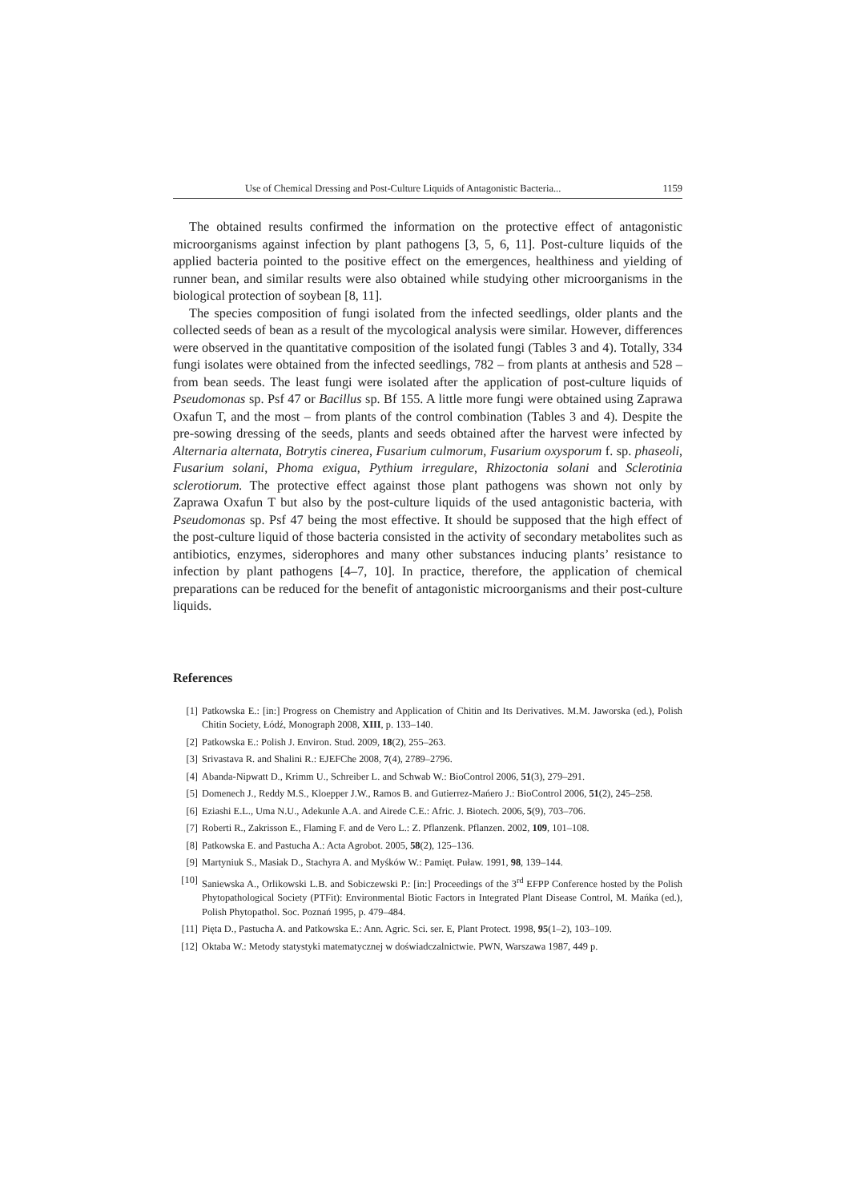Use of Chemical Dressing and Post-Culture Liquids of Antagonistic Bacteria... 1159
The obtained results confirmed the information on the protective effect of antagonistic microorganisms against infection by plant pathogens [3, 5, 6, 11]. Post-culture liquids of the applied bacteria pointed to the positive effect on the emergences, healthiness and yielding of runner bean, and similar results were also obtained while studying other microorganisms in the biological protection of soybean [8, 11].
The species composition of fungi isolated from the infected seedlings, older plants and the collected seeds of bean as a result of the mycological analysis were similar. However, differences were observed in the quantitative composition of the isolated fungi (Tables 3 and 4). Totally, 334 fungi isolates were obtained from the infected seedlings, 782 – from plants at anthesis and 528 – from bean seeds. The least fungi were isolated after the application of post-culture liquids of Pseudomonas sp. Psf 47 or Bacillus sp. Bf 155. A little more fungi were obtained using Zaprawa Oxafun T, and the most – from plants of the control combination (Tables 3 and 4). Despite the pre-sowing dressing of the seeds, plants and seeds obtained after the harvest were infected by Alternaria alternata, Botrytis cinerea, Fusarium culmorum, Fusarium oxysporum f. sp. phaseoli, Fusarium solani, Phoma exigua, Pythium irregulare, Rhizoctonia solani and Sclerotinia sclerotiorum. The protective effect against those plant pathogens was shown not only by Zaprawa Oxafun T but also by the post-culture liquids of the used antagonistic bacteria, with Pseudomonas sp. Psf 47 being the most effective. It should be supposed that the high effect of the post-culture liquid of those bacteria consisted in the activity of secondary metabolites such as antibiotics, enzymes, siderophores and many other substances inducing plants’ resistance to infection by plant pathogens [4–7, 10]. In practice, therefore, the application of chemical preparations can be reduced for the benefit of antagonistic microorganisms and their post-culture liquids.
References
[1] Patkowska E.: [in:] Progress on Chemistry and Application of Chitin and Its Derivatives. M.M. Jaworska (ed.), Polish Chitin Society, Łódź, Monograph 2008, XIII, p. 133–140.
[2] Patkowska E.: Polish J. Environ. Stud. 2009, 18(2), 255–263.
[3] Srivastava R. and Shalini R.: EJEFChe 2008, 7(4), 2789–2796.
[4] Abanda-Nipwatt D., Krimm U., Schreiber L. and Schwab W.: BioControl 2006, 51(3), 279–291.
[5] Domenech J., Reddy M.S., Kloepper J.W., Ramos B. and Gutierrez-Mańero J.: BioControl 2006, 51(2), 245–258.
[6] Eziashi E.L., Uma N.U., Adekunle A.A. and Airede C.E.: Afric. J. Biotech. 2006, 5(9), 703–706.
[7] Roberti R., Zakrisson E., Flaming F. and de Vero L.: Z. Pflanzenk. Pflanzen. 2002, 109, 101–108.
[8] Patkowska E. and Pastucha A.: Acta Agrobot. 2005, 58(2), 125–136.
[9] Martyniuk S., Masiak D., Stachyra A. and Myśków W.: Pamięt. Puław. 1991, 98, 139–144.
[10] Saniewska A., Orlikowski L.B. and Sobiczewski P.: [in:] Proceedings of the 3<sup>rd</sup> EFPP Conference hosted by the Polish Phytopathological Society (PTFit): Environmental Biotic Factors in Integrated Plant Disease Control, M. Mańka (ed.), Polish Phytopathol. Soc. Poznań 1995, p. 479–484.
[11] Pięta D., Pastucha A. and Patkowska E.: Ann. Agric. Sci. ser. E, Plant Protect. 1998, 95(1–2), 103–109.
[12] Oktaba W.: Metody statystyki matematycznej w doświadczalnictwie. PWN, Warszawa 1987, 449 p.